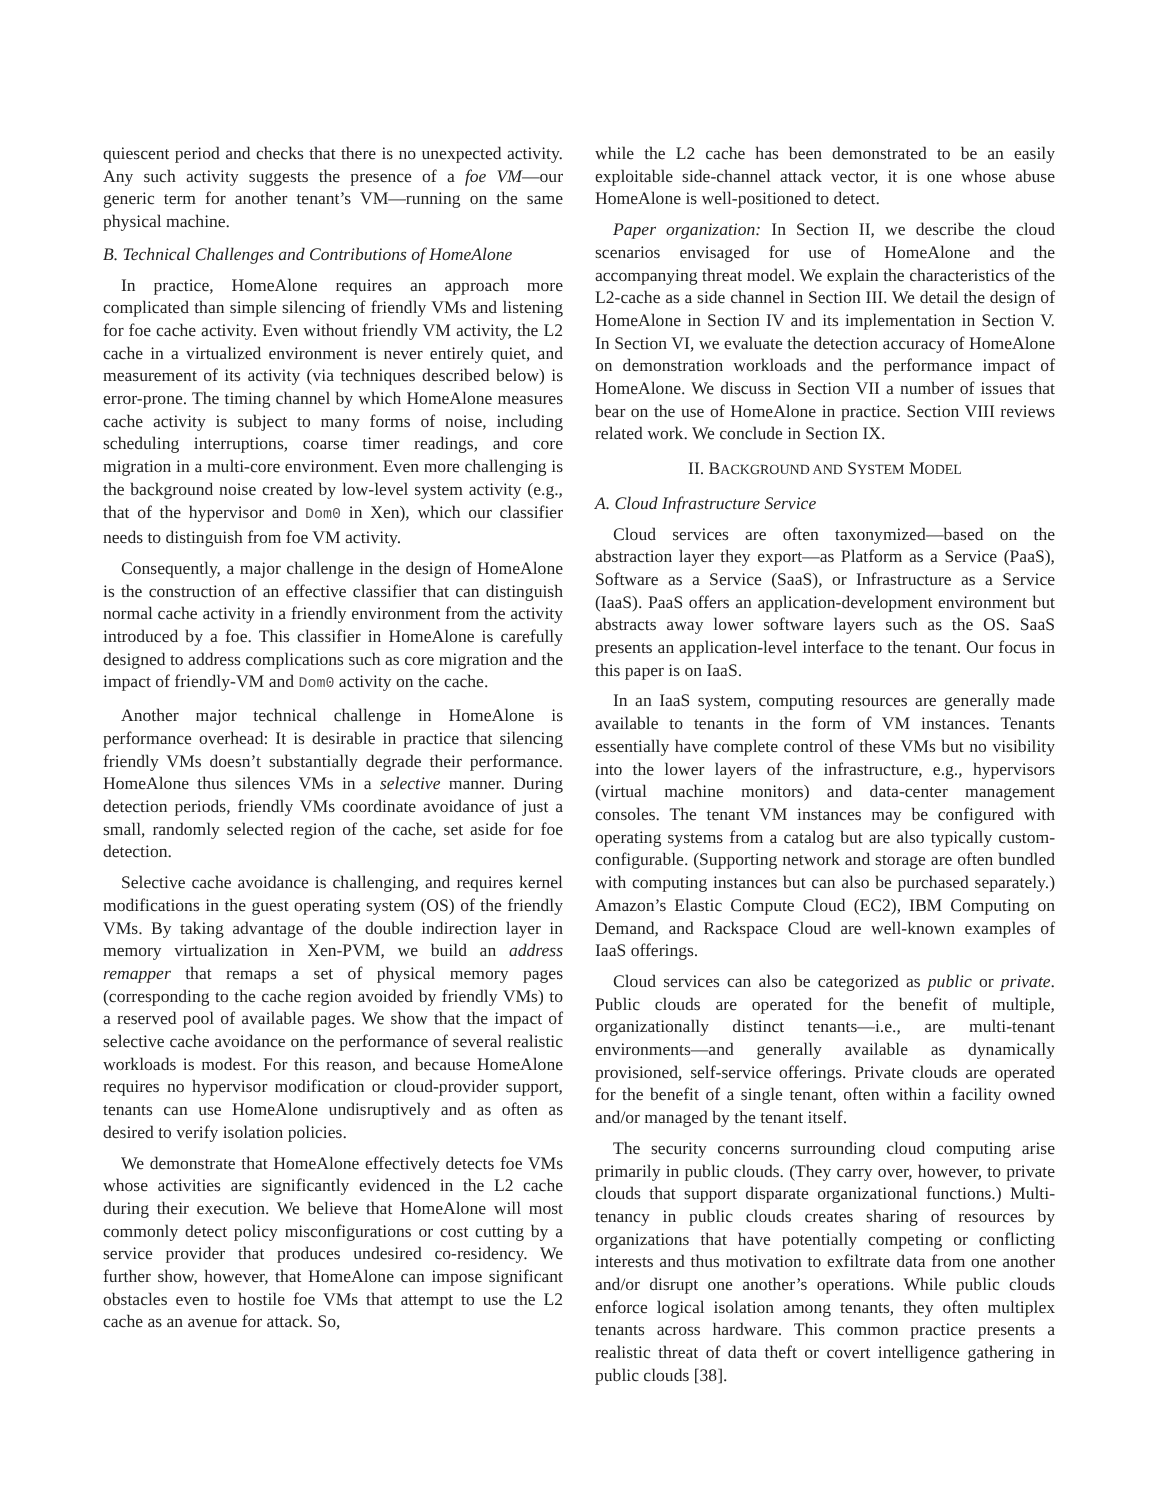quiescent period and checks that there is no unexpected activity. Any such activity suggests the presence of a foe VM—our generic term for another tenant’s VM—running on the same physical machine.
B. Technical Challenges and Contributions of HomeAlone
In practice, HomeAlone requires an approach more complicated than simple silencing of friendly VMs and listening for foe cache activity. Even without friendly VM activity, the L2 cache in a virtualized environment is never entirely quiet, and measurement of its activity (via techniques described below) is error-prone. The timing channel by which HomeAlone measures cache activity is subject to many forms of noise, including scheduling interruptions, coarse timer readings, and core migration in a multi-core environment. Even more challenging is the background noise created by low-level system activity (e.g., that of the hypervisor and Dom0 in Xen), which our classifier needs to distinguish from foe VM activity.
Consequently, a major challenge in the design of HomeAlone is the construction of an effective classifier that can distinguish normal cache activity in a friendly environment from the activity introduced by a foe. This classifier in HomeAlone is carefully designed to address complications such as core migration and the impact of friendly-VM and Dom0 activity on the cache.
Another major technical challenge in HomeAlone is performance overhead: It is desirable in practice that silencing friendly VMs doesn’t substantially degrade their performance. HomeAlone thus silences VMs in a selective manner. During detection periods, friendly VMs coordinate avoidance of just a small, randomly selected region of the cache, set aside for foe detection.
Selective cache avoidance is challenging, and requires kernel modifications in the guest operating system (OS) of the friendly VMs. By taking advantage of the double indirection layer in memory virtualization in Xen-PVM, we build an address remapper that remaps a set of physical memory pages (corresponding to the cache region avoided by friendly VMs) to a reserved pool of available pages. We show that the impact of selective cache avoidance on the performance of several realistic workloads is modest. For this reason, and because HomeAlone requires no hypervisor modification or cloud-provider support, tenants can use HomeAlone undisruptively and as often as desired to verify isolation policies.
We demonstrate that HomeAlone effectively detects foe VMs whose activities are significantly evidenced in the L2 cache during their execution. We believe that HomeAlone will most commonly detect policy misconfigurations or cost cutting by a service provider that produces undesired co-residency. We further show, however, that HomeAlone can impose significant obstacles even to hostile foe VMs that attempt to use the L2 cache as an avenue for attack. So,
while the L2 cache has been demonstrated to be an easily exploitable side-channel attack vector, it is one whose abuse HomeAlone is well-positioned to detect.
Paper organization: In Section II, we describe the cloud scenarios envisaged for use of HomeAlone and the accompanying threat model. We explain the characteristics of the L2-cache as a side channel in Section III. We detail the design of HomeAlone in Section IV and its implementation in Section V. In Section VI, we evaluate the detection accuracy of HomeAlone on demonstration workloads and the performance impact of HomeAlone. We discuss in Section VII a number of issues that bear on the use of HomeAlone in practice. Section VIII reviews related work. We conclude in Section IX.
II. BACKGROUND AND SYSTEM MODEL
A. Cloud Infrastructure Service
Cloud services are often taxonymized—based on the abstraction layer they export—as Platform as a Service (PaaS), Software as a Service (SaaS), or Infrastructure as a Service (IaaS). PaaS offers an application-development environment but abstracts away lower software layers such as the OS. SaaS presents an application-level interface to the tenant. Our focus in this paper is on IaaS.
In an IaaS system, computing resources are generally made available to tenants in the form of VM instances. Tenants essentially have complete control of these VMs but no visibility into the lower layers of the infrastructure, e.g., hypervisors (virtual machine monitors) and data-center management consoles. The tenant VM instances may be configured with operating systems from a catalog but are also typically custom-configurable. (Supporting network and storage are often bundled with computing instances but can also be purchased separately.) Amazon’s Elastic Compute Cloud (EC2), IBM Computing on Demand, and Rackspace Cloud are well-known examples of IaaS offerings.
Cloud services can also be categorized as public or private. Public clouds are operated for the benefit of multiple, organizationally distinct tenants—i.e., are multi-tenant environments—and generally available as dynamically provisioned, self-service offerings. Private clouds are operated for the benefit of a single tenant, often within a facility owned and/or managed by the tenant itself.
The security concerns surrounding cloud computing arise primarily in public clouds. (They carry over, however, to private clouds that support disparate organizational functions.) Multi-tenancy in public clouds creates sharing of resources by organizations that have potentially competing or conflicting interests and thus motivation to exfiltrate data from one another and/or disrupt one another’s operations. While public clouds enforce logical isolation among tenants, they often multiplex tenants across hardware. This common practice presents a realistic threat of data theft or covert intelligence gathering in public clouds [38].